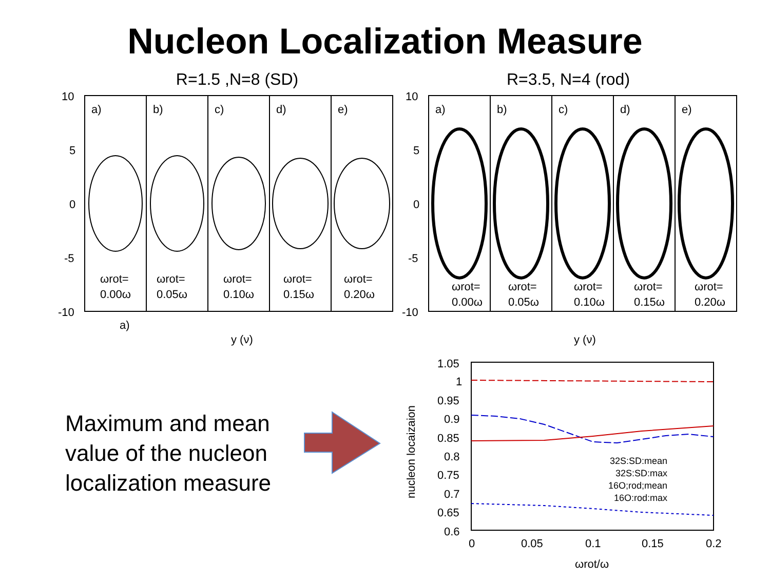Nucleon Localization Measure
R=1.5 ,N=8 (SD)
R=3.5, N=4 (rod)
10
5
0
-5
-10
10
5
0
-5
-10
y (ν)
y (ν)
a)
a)
b)
c)
d)
e)
a)
b)
c)
d)
e)
ωrot=
0.00ω
ωrot=
0.05ω
ωrot=
0.10ω
ωrot=
0.15ω
ωrot=
0.20ω
ωrot=
0.00ω
ωrot=
0.05ω
ωrot=
0.10ω
ωrot=
0.15ω
ωrot=
0.20ω
1.05
1
0.95
0.9
0.85
0.8
0.75
0.7
0.65
0.6
0
0.05
0.1
0.15
0.2
ωrot/ω
nucleon locaizaion
32S:SD:mean
32S:SD:max
16O;rod;mean
16O:rod:max
Maximum and mean
value of the nucleon
localization measure